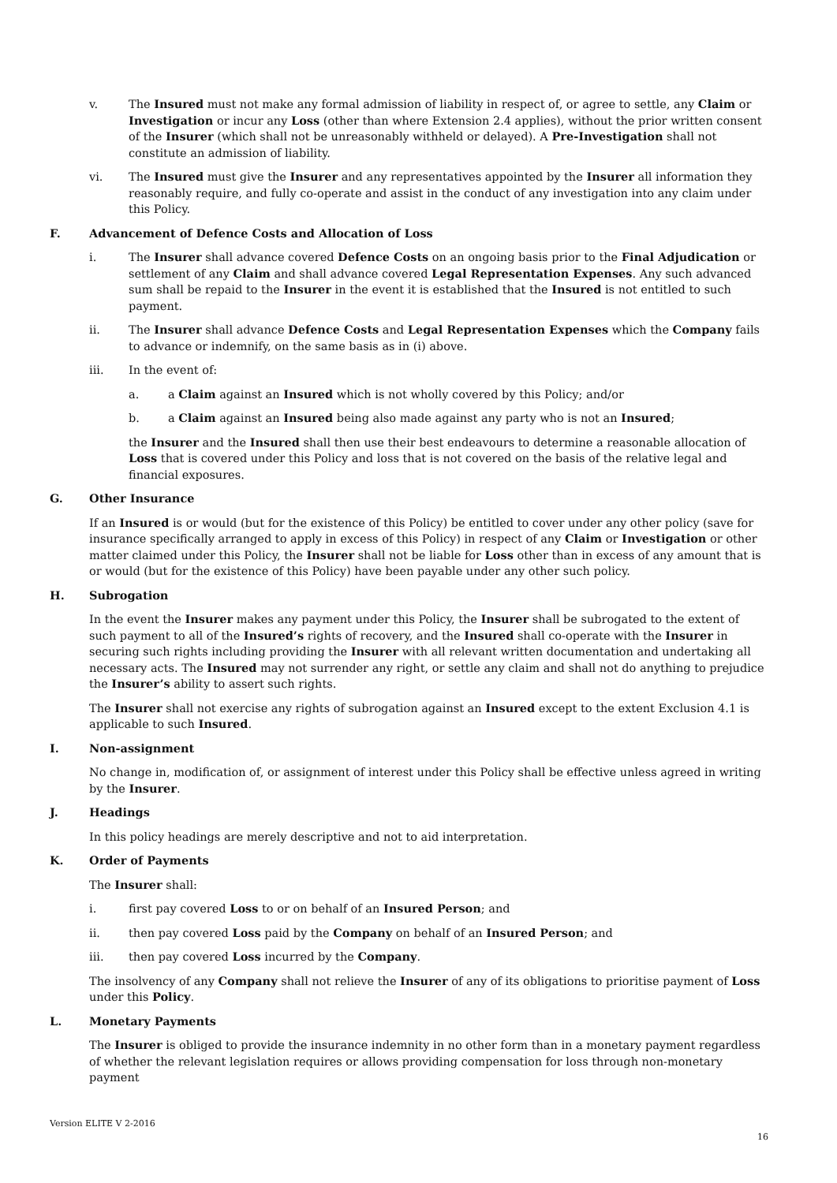v. The Insured must not make any formal admission of liability in respect of, or agree to settle, any Claim or Investigation or incur any Loss (other than where Extension 2.4 applies), without the prior written consent of the Insurer (which shall not be unreasonably withheld or delayed). A Pre-Investigation shall not constitute an admission of liability.
vi. The Insured must give the Insurer and any representatives appointed by the Insurer all information they reasonably require, and fully co-operate and assist in the conduct of any investigation into any claim under this Policy.
F. Advancement of Defence Costs and Allocation of Loss
i. The Insurer shall advance covered Defence Costs on an ongoing basis prior to the Final Adjudication or settlement of any Claim and shall advance covered Legal Representation Expenses. Any such advanced sum shall be repaid to the Insurer in the event it is established that the Insured is not entitled to such payment.
ii. The Insurer shall advance Defence Costs and Legal Representation Expenses which the Company fails to advance or indemnify, on the same basis as in (i) above.
iii. In the event of:
a. a Claim against an Insured which is not wholly covered by this Policy; and/or
b. a Claim against an Insured being also made against any party who is not an Insured;
the Insurer and the Insured shall then use their best endeavours to determine a reasonable allocation of Loss that is covered under this Policy and loss that is not covered on the basis of the relative legal and financial exposures.
G. Other Insurance
If an Insured is or would (but for the existence of this Policy) be entitled to cover under any other policy (save for insurance specifically arranged to apply in excess of this Policy) in respect of any Claim or Investigation or other matter claimed under this Policy, the Insurer shall not be liable for Loss other than in excess of any amount that is or would (but for the existence of this Policy) have been payable under any other such policy.
H. Subrogation
In the event the Insurer makes any payment under this Policy, the Insurer shall be subrogated to the extent of such payment to all of the Insured’s rights of recovery, and the Insured shall co-operate with the Insurer in securing such rights including providing the Insurer with all relevant written documentation and undertaking all necessary acts. The Insured may not surrender any right, or settle any claim and shall not do anything to prejudice the Insurer’s ability to assert such rights.
The Insurer shall not exercise any rights of subrogation against an Insured except to the extent Exclusion 4.1 is applicable to such Insured.
I. Non-assignment
No change in, modification of, or assignment of interest under this Policy shall be effective unless agreed in writing by the Insurer.
J. Headings
In this policy headings are merely descriptive and not to aid interpretation.
K. Order of Payments
The Insurer shall:
i. first pay covered Loss to or on behalf of an Insured Person; and
ii. then pay covered Loss paid by the Company on behalf of an Insured Person; and
iii. then pay covered Loss incurred by the Company.
The insolvency of any Company shall not relieve the Insurer of any of its obligations to prioritise payment of Loss under this Policy.
L. Monetary Payments
The Insurer is obliged to provide the insurance indemnity in no other form than in a monetary payment regardless of whether the relevant legislation requires or allows providing compensation for loss through non-monetary payment
Version ELITE V 2-2016
16